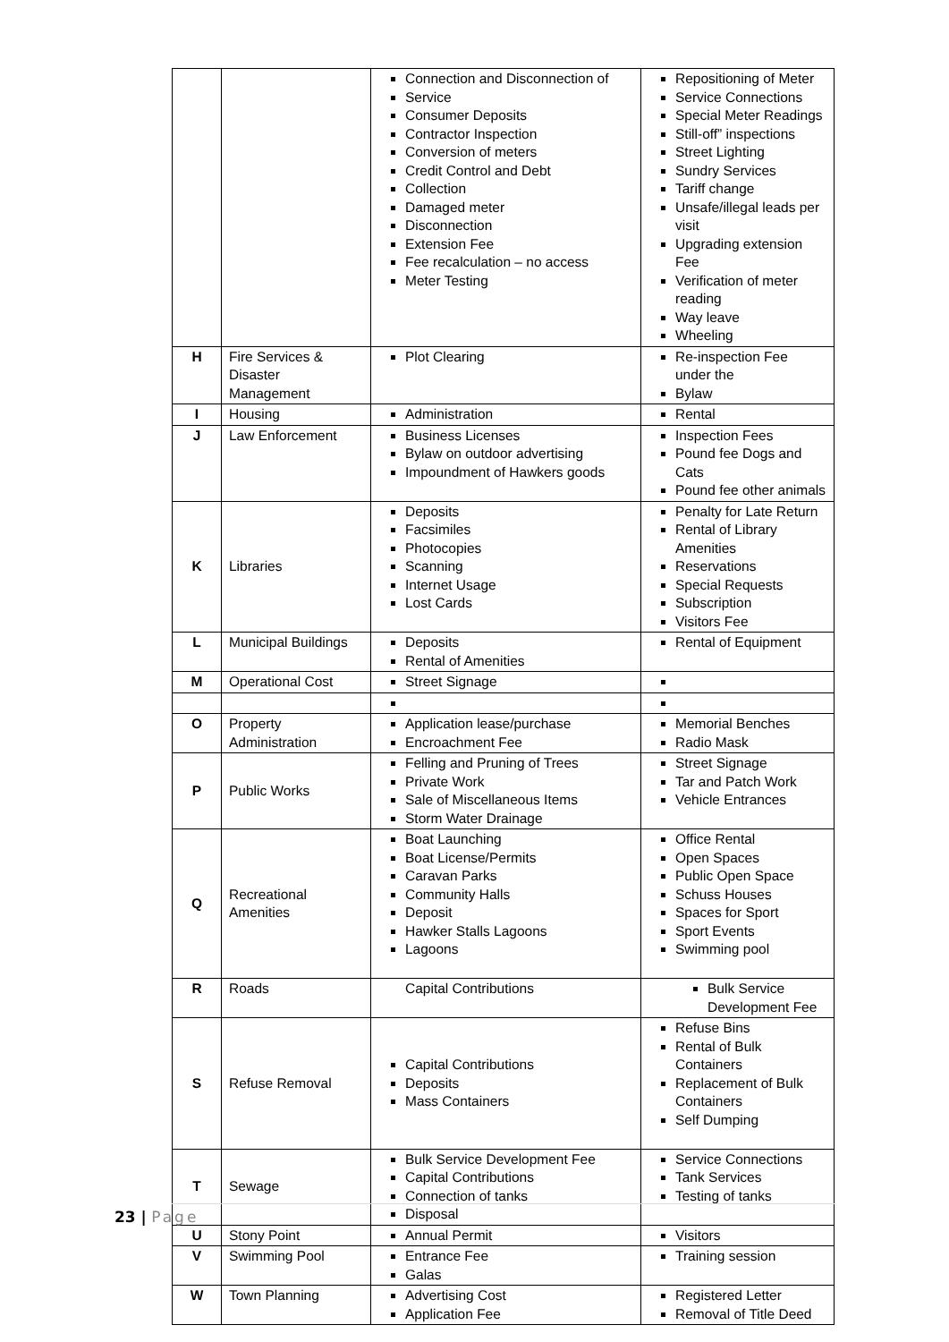| | | Connection and Disconnection of Service Consumer Deposits Contractor Inspection Conversion of meters Credit Control and Debt Collection Damaged meter Disconnection Extension Fee Fee recalculation – no access Meter Testing | Repositioning of Meter Service Connections Special Meter Readings Still-off” inspections Street Lighting Sundry Services Tariff change Unsafe/illegal leads per visit Upgrading extension Fee Verification of meter reading Way leave Wheeling |
| H | Fire Services & Disaster Management | Plot Clearing | Re-inspection Fee under the Bylaw |
| I | Housing | Administration | Rental |
| J | Law Enforcement | Business Licenses Bylaw on outdoor advertising Impoundment of Hawkers goods | Inspection Fees Pound fee Dogs and Cats Pound fee other animals |
| K | Libraries | Deposits Facsimiles Photocopies Scanning Internet Usage Lost Cards | Penalty for Late Return Rental of Library Amenities Reservations Special Requests Subscription Visitors Fee |
| L | Municipal Buildings | Deposits Rental of Amenities | Rental of Equipment |
| M | Operational Cost | Street Signage | |
| O | Property Administration | Application lease/purchase Encroachment Fee | Memorial Benches Radio Mask |
| P | Public Works | Felling and Pruning of Trees Private Work Sale of Miscellaneous Items Storm Water Drainage | Street Signage Tar and Patch Work Vehicle Entrances |
| Q | Recreational Amenities | Boat Launching Boat License/Permits Caravan Parks Community Halls Deposit Hawker Stalls Lagoons Lagoons | Office Rental Open Spaces Public Open Space Schuss Houses Spaces for Sport Sport Events Swimming pool |
| R | Roads | Capital Contributions | Bulk Service Development Fee |
| S | Refuse Removal | Capital Contributions Deposits Mass Containers | Refuse Bins Rental of Bulk Containers Replacement of Bulk Containers Self Dumping |
| T | Sewage | Bulk Service Development Fee Capital Contributions Connection of tanks Disposal | Service Connections Tank Services Testing of tanks |
| U | Stony Point | Annual Permit | Visitors |
| V | Swimming Pool | Entrance Fee Galas | Training session |
| W | Town Planning | Advertising Cost Application Fee | Registered Letter Removal of Title Deed |
23 | Page